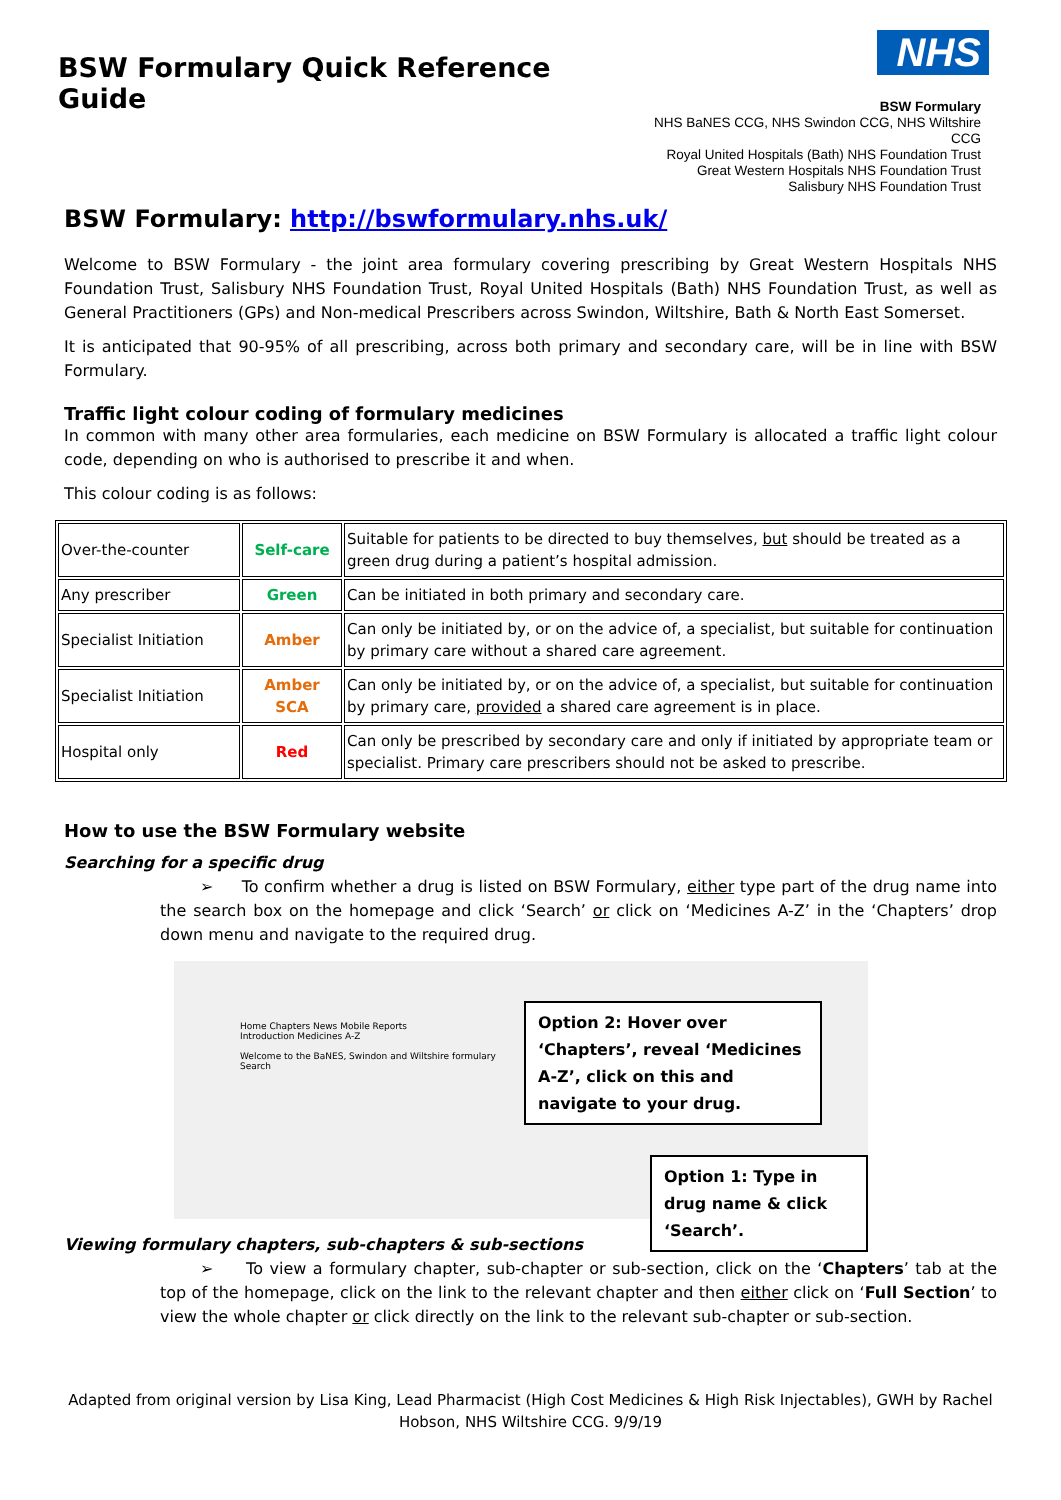BSW Formulary Quick Reference Guide
NHS
BSW Formulary
NHS BaNES CCG, NHS Swindon CCG, NHS Wiltshire CCG
Royal United Hospitals (Bath) NHS Foundation Trust
Great Western Hospitals NHS Foundation Trust
Salisbury NHS Foundation Trust
BSW Formulary: http://bswformulary.nhs.uk/
Welcome to BSW Formulary - the joint area formulary covering prescribing by Great Western Hospitals NHS Foundation Trust, Salisbury NHS Foundation Trust, Royal United Hospitals (Bath) NHS Foundation Trust, as well as General Practitioners (GPs) and Non-medical Prescribers across Swindon, Wiltshire, Bath & North East Somerset.
It is anticipated that 90-95% of all prescribing, across both primary and secondary care, will be in line with BSW Formulary.
Traffic light colour coding of formulary medicines
In common with many other area formularies, each medicine on BSW Formulary is allocated a traffic light colour code, depending on who is authorised to prescribe it and when.
This colour coding is as follows:
| Over-the-counter | Self-care | Suitable for patients to be directed to buy themselves, but should be treated as a green drug during a patient’s hospital admission. |
| Any prescriber | Green | Can be initiated in both primary and secondary care. |
| Specialist Initiation | Amber | Can only be initiated by, or on the advice of, a specialist, but suitable for continuation by primary care without a shared care agreement. |
| Specialist Initiation | Amber SCA | Can only be initiated by, or on the advice of, a specialist, but suitable for continuation by primary care, provided a shared care agreement is in place. |
| Hospital only | Red | Can only be prescribed by secondary care and only if initiated by appropriate team or specialist. Primary care prescribers should not be asked to prescribe. |
How to use the BSW Formulary website
Searching for a specific drug
➢ To confirm whether a drug is listed on BSW Formulary, either type part of the drug name into the search box on the homepage and click ‘Search’ or click on ‘Medicines A-Z’ in the ‘Chapters’ drop down menu and navigate to the required drug.
Home Chapters News Mobile Reports
Introduction Medicines A-Z
Welcome to the BaNES, Swindon and Wiltshire formulary
Search
Option 2: Hover over ‘Chapters’, reveal ‘Medicines A-Z’, click on this and navigate to your drug.
Option 1: Type in drug name & click ‘Search’.
Viewing formulary chapters, sub-chapters & sub-sections
➢ To view a formulary chapter, sub-chapter or sub-section, click on the ‘Chapters’ tab at the top of the homepage, click on the link to the relevant chapter and then either click on ‘Full Section’ to view the whole chapter or click directly on the link to the relevant sub-chapter or sub-section.
Adapted from original version by Lisa King, Lead Pharmacist (High Cost Medicines & High Risk Injectables), GWH by Rachel Hobson, NHS Wiltshire CCG. 9/9/19